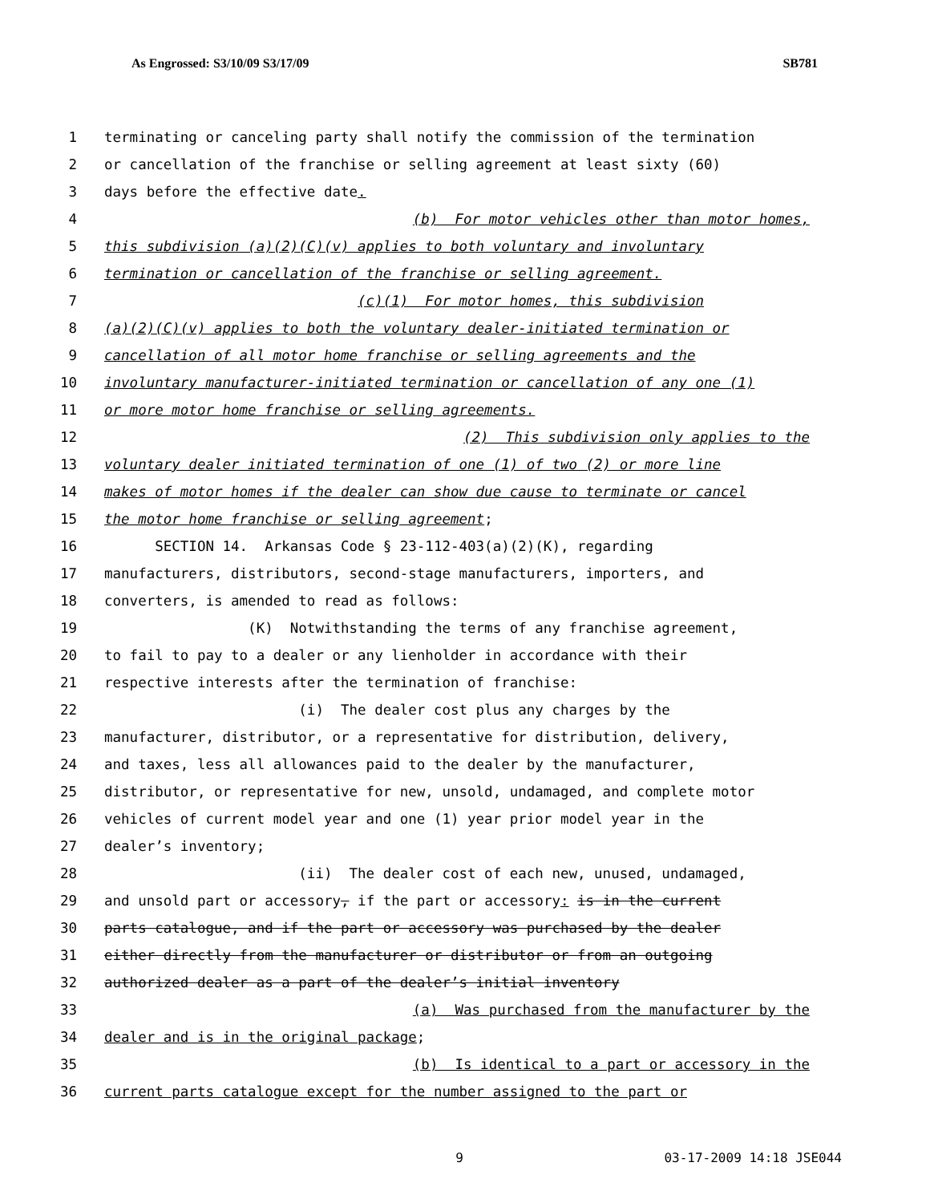As Engrossed: S3/10/09 S3/17/09 SB781
1 terminating or canceling party shall notify the commission of the termination
2 or cancellation of the franchise or selling agreement at least sixty (60)
3 days before the effective date.
4 (b) For motor vehicles other than motor homes,
5 this subdivision (a)(2)(C)(v) applies to both voluntary and involuntary
6 termination or cancellation of the franchise or selling agreement.
7 (c)(1) For motor homes, this subdivision
8 (a)(2)(C)(v) applies to both the voluntary dealer-initiated termination or
9 cancellation of all motor home franchise or selling agreements and the
10 involuntary manufacturer-initiated termination or cancellation of any one (1)
11 or more motor home franchise or selling agreements.
12 (2) This subdivision only applies to the
13 voluntary dealer initiated termination of one (1) of two (2) or more line
14 makes of motor homes if the dealer can show due cause to terminate or cancel
15 the motor home franchise or selling agreement;
16 SECTION 14. Arkansas Code § 23-112-403(a)(2)(K), regarding
17 manufacturers, distributors, second-stage manufacturers, importers, and
18 converters, is amended to read as follows:
19 (K) Notwithstanding the terms of any franchise agreement,
20 to fail to pay to a dealer or any lienholder in accordance with their
21 respective interests after the termination of franchise:
22 (i) The dealer cost plus any charges by the
23 manufacturer, distributor, or a representative for distribution, delivery,
24 and taxes, less all allowances paid to the dealer by the manufacturer,
25 distributor, or representative for new, unsold, undamaged, and complete motor
26 vehicles of current model year and one (1) year prior model year in the
27 dealer’s inventory;
28 (ii) The dealer cost of each new, unused, undamaged,
29 and unsold part or accessory, if the part or accessory: is in the current
30 parts catalogue, and if the part or accessory was purchased by the dealer
31 either directly from the manufacturer or distributor or from an outgoing
32 authorized dealer as a part of the dealer’s initial inventory
33 (a) Was purchased from the manufacturer by the
34 dealer and is in the original package;
35 (b) Is identical to a part or accessory in the
36 current parts catalogue except for the number assigned to the part or
9 03-17-2009 14:18 JSE044